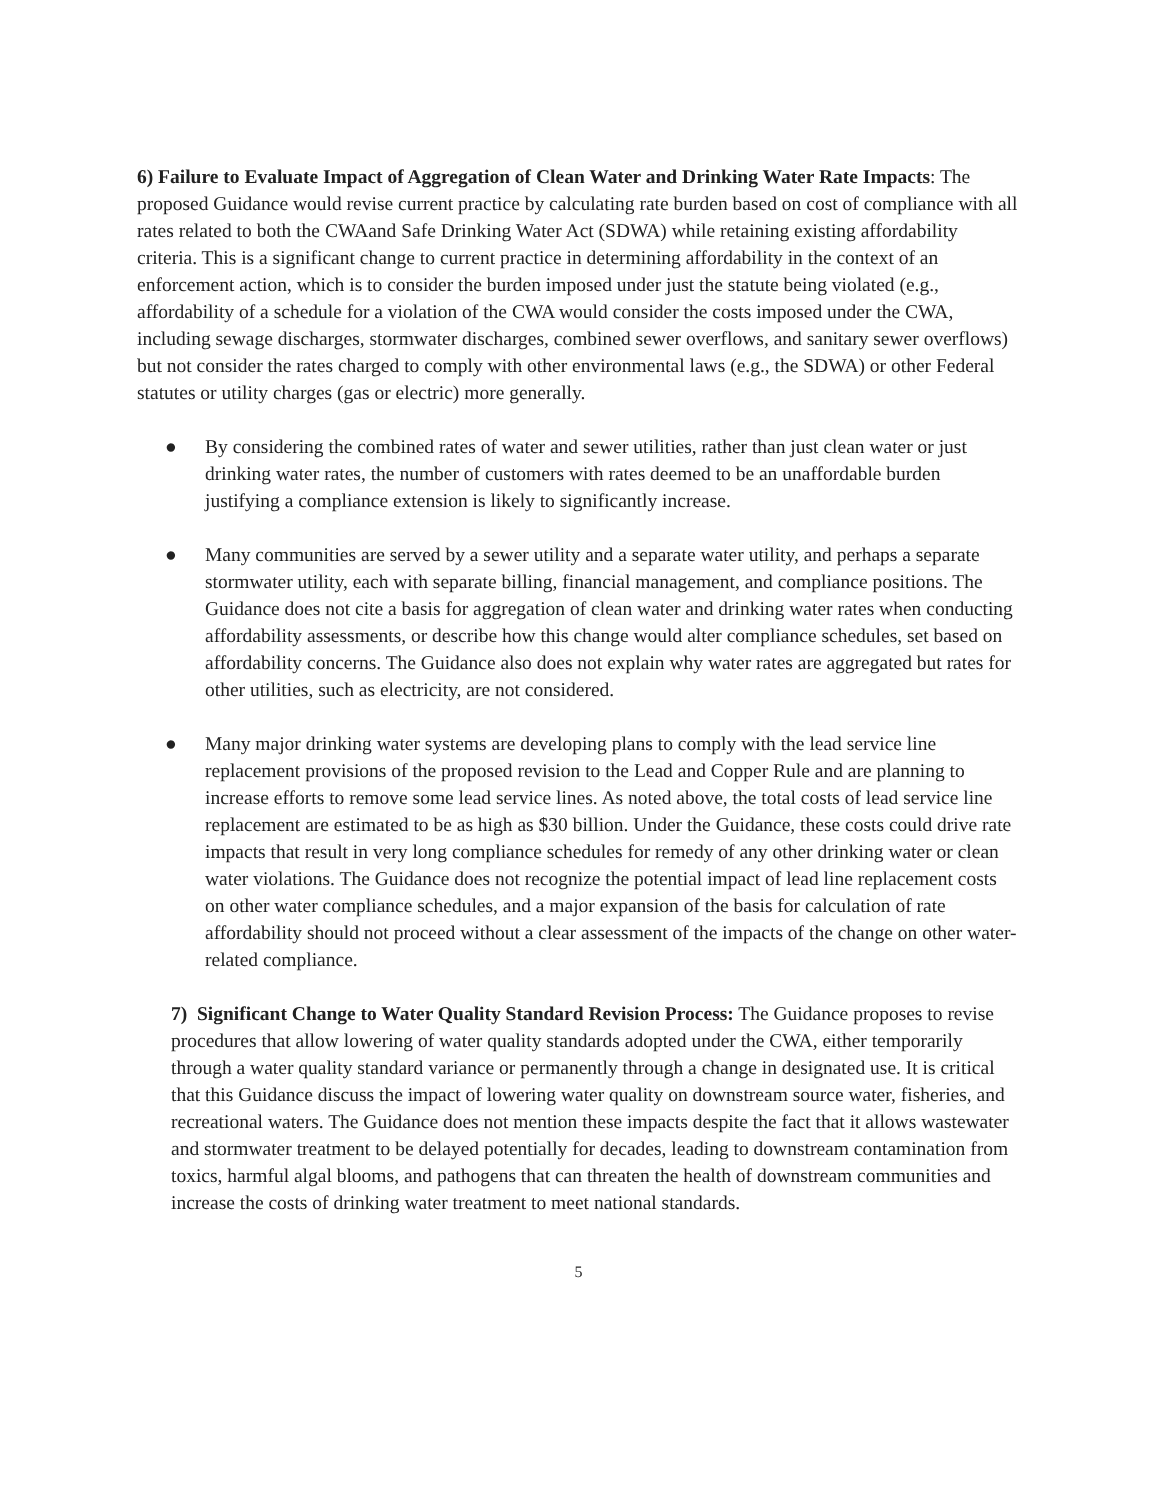6) Failure to Evaluate Impact of Aggregation of Clean Water and Drinking Water Rate Impacts: The proposed Guidance would revise current practice by calculating rate burden based on cost of compliance with all rates related to both the CWAand Safe Drinking Water Act (SDWA) while retaining existing affordability criteria. This is a significant change to current practice in determining affordability in the context of an enforcement action, which is to consider the burden imposed under just the statute being violated (e.g., affordability of a schedule for a violation of the CWA would consider the costs imposed under the CWA, including sewage discharges, stormwater discharges, combined sewer overflows, and sanitary sewer overflows) but not consider the rates charged to comply with other environmental laws (e.g., the SDWA) or other Federal statutes or utility charges (gas or electric) more generally.
● By considering the combined rates of water and sewer utilities, rather than just clean water or just drinking water rates, the number of customers with rates deemed to be an unaffordable burden justifying a compliance extension is likely to significantly increase.
● Many communities are served by a sewer utility and a separate water utility, and perhaps a separate stormwater utility, each with separate billing, financial management, and compliance positions. The Guidance does not cite a basis for aggregation of clean water and drinking water rates when conducting affordability assessments, or describe how this change would alter compliance schedules, set based on affordability concerns. The Guidance also does not explain why water rates are aggregated but rates for other utilities, such as electricity, are not considered.
● Many major drinking water systems are developing plans to comply with the lead service line replacement provisions of the proposed revision to the Lead and Copper Rule and are planning to increase efforts to remove some lead service lines. As noted above, the total costs of lead service line replacement are estimated to be as high as $30 billion. Under the Guidance, these costs could drive rate impacts that result in very long compliance schedules for remedy of any other drinking water or clean water violations. The Guidance does not recognize the potential impact of lead line replacement costs on other water compliance schedules, and a major expansion of the basis for calculation of rate affordability should not proceed without a clear assessment of the impacts of the change on other water-related compliance.
7) Significant Change to Water Quality Standard Revision Process: The Guidance proposes to revise procedures that allow lowering of water quality standards adopted under the CWA, either temporarily through a water quality standard variance or permanently through a change in designated use. It is critical that this Guidance discuss the impact of lowering water quality on downstream source water, fisheries, and recreational waters. The Guidance does not mention these impacts despite the fact that it allows wastewater and stormwater treatment to be delayed potentially for decades, leading to downstream contamination from toxics, harmful algal blooms, and pathogens that can threaten the health of downstream communities and increase the costs of drinking water treatment to meet national standards.
5